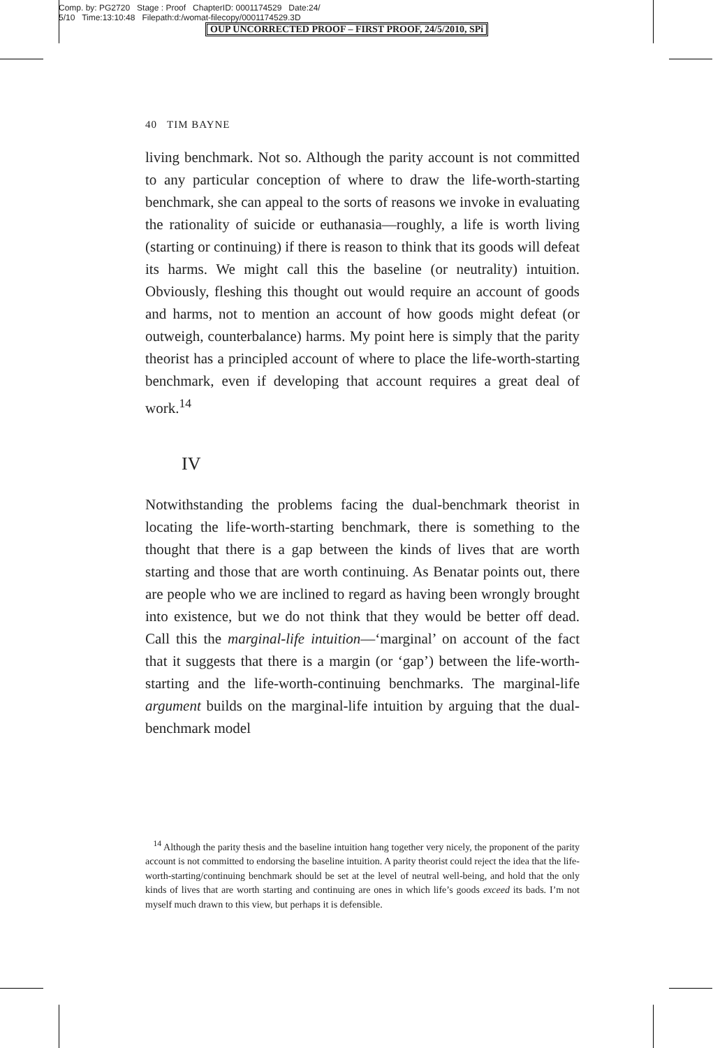Comp. by: PG2720 Stage : Proof ChapterID: 0001174529 Date:24/
5/10 Time:13:10:48 Filepath:d:/womat-filecopy/0001174529.3D
OUP UNCORRECTED PROOF – FIRST PROOF, 24/5/2010, SPi
40 TIM BAYNE
living benchmark. Not so. Although the parity account is not committed to any particular conception of where to draw the life-worth-starting benchmark, she can appeal to the sorts of reasons we invoke in evaluating the rationality of suicide or euthanasia—roughly, a life is worth living (starting or continuing) if there is reason to think that its goods will defeat its harms. We might call this the baseline (or neutrality) intuition. Obviously, fleshing this thought out would require an account of goods and harms, not to mention an account of how goods might defeat (or outweigh, counterbalance) harms. My point here is simply that the parity theorist has a principled account of where to place the life-worth-starting benchmark, even if developing that account requires a great deal of work.<sup>14</sup>
IV
Notwithstanding the problems facing the dual-benchmark theorist in locating the life-worth-starting benchmark, there is something to the thought that there is a gap between the kinds of lives that are worth starting and those that are worth continuing. As Benatar points out, there are people who we are inclined to regard as having been wrongly brought into existence, but we do not think that they would be better off dead. Call this the marginal-life intuition—‘marginal’ on account of the fact that it suggests that there is a margin (or ‘gap’) between the life-worth-starting and the life-worth-continuing benchmarks. The marginal-life argument builds on the marginal-life intuition by arguing that the dual-benchmark model
<sup>14</sup> Although the parity thesis and the baseline intuition hang together very nicely, the proponent of the parity account is not committed to endorsing the baseline intuition. A parity theorist could reject the idea that the life-worth-starting/continuing benchmark should be set at the level of neutral well-being, and hold that the only kinds of lives that are worth starting and continuing are ones in which life’s goods exceed its bads. I’m not myself much drawn to this view, but perhaps it is defensible.